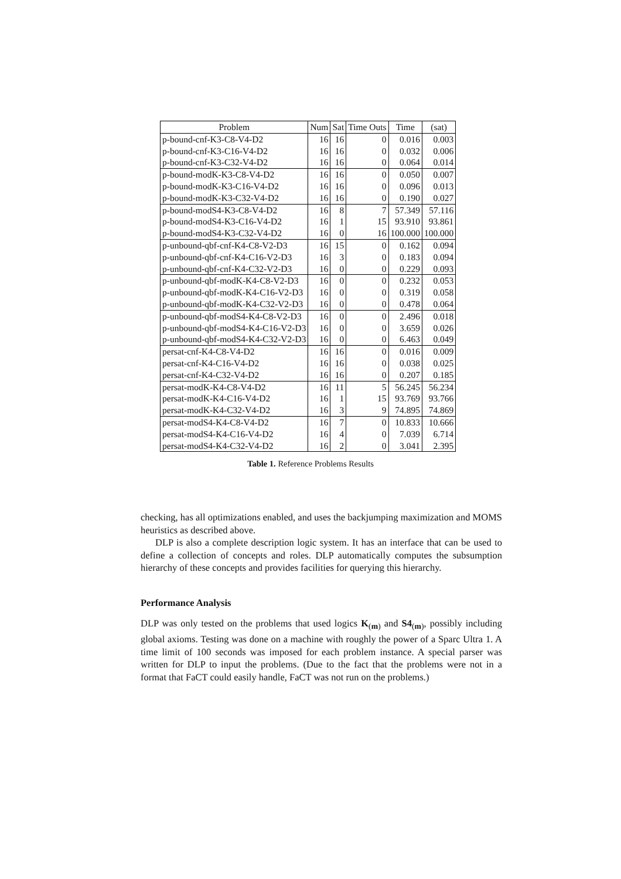| Problem | Num | Sat | Time Outs | Time | (sat) |
| --- | --- | --- | --- | --- | --- |
| p-bound-cnf-K3-C8-V4-D2 | 16 | 16 | 0 | 0.016 | 0.003 |
| p-bound-cnf-K3-C16-V4-D2 | 16 | 16 | 0 | 0.032 | 0.006 |
| p-bound-cnf-K3-C32-V4-D2 | 16 | 16 | 0 | 0.064 | 0.014 |
| p-bound-modK-K3-C8-V4-D2 | 16 | 16 | 0 | 0.050 | 0.007 |
| p-bound-modK-K3-C16-V4-D2 | 16 | 16 | 0 | 0.096 | 0.013 |
| p-bound-modK-K3-C32-V4-D2 | 16 | 16 | 0 | 0.190 | 0.027 |
| p-bound-modS4-K3-C8-V4-D2 | 16 | 8 | 7 | 57.349 | 57.116 |
| p-bound-modS4-K3-C16-V4-D2 | 16 | 1 | 15 | 93.910 | 93.861 |
| p-bound-modS4-K3-C32-V4-D2 | 16 | 0 | 16 | 100.000 | 100.000 |
| p-unbound-qbf-cnf-K4-C8-V2-D3 | 16 | 15 | 0 | 0.162 | 0.094 |
| p-unbound-qbf-cnf-K4-C16-V2-D3 | 16 | 3 | 0 | 0.183 | 0.094 |
| p-unbound-qbf-cnf-K4-C32-V2-D3 | 16 | 0 | 0 | 0.229 | 0.093 |
| p-unbound-qbf-modK-K4-C8-V2-D3 | 16 | 0 | 0 | 0.232 | 0.053 |
| p-unbound-qbf-modK-K4-C16-V2-D3 | 16 | 0 | 0 | 0.319 | 0.058 |
| p-unbound-qbf-modK-K4-C32-V2-D3 | 16 | 0 | 0 | 0.478 | 0.064 |
| p-unbound-qbf-modS4-K4-C8-V2-D3 | 16 | 0 | 0 | 2.496 | 0.018 |
| p-unbound-qbf-modS4-K4-C16-V2-D3 | 16 | 0 | 0 | 3.659 | 0.026 |
| p-unbound-qbf-modS4-K4-C32-V2-D3 | 16 | 0 | 0 | 6.463 | 0.049 |
| persat-cnf-K4-C8-V4-D2 | 16 | 16 | 0 | 0.016 | 0.009 |
| persat-cnf-K4-C16-V4-D2 | 16 | 16 | 0 | 0.038 | 0.025 |
| persat-cnf-K4-C32-V4-D2 | 16 | 16 | 0 | 0.207 | 0.185 |
| persat-modK-K4-C8-V4-D2 | 16 | 11 | 5 | 56.245 | 56.234 |
| persat-modK-K4-C16-V4-D2 | 16 | 1 | 15 | 93.769 | 93.766 |
| persat-modK-K4-C32-V4-D2 | 16 | 3 | 9 | 74.895 | 74.869 |
| persat-modS4-K4-C8-V4-D2 | 16 | 7 | 0 | 10.833 | 10.666 |
| persat-modS4-K4-C16-V4-D2 | 16 | 4 | 0 | 7.039 | 6.714 |
| persat-modS4-K4-C32-V4-D2 | 16 | 2 | 0 | 3.041 | 2.395 |
Table 1. Reference Problems Results
checking, has all optimizations enabled, and uses the backjumping maximization and MOMS heuristics as described above.
DLP is also a complete description logic system. It has an interface that can be used to define a collection of concepts and roles. DLP automatically computes the subsumption hierarchy of these concepts and provides facilities for querying this hierarchy.
Performance Analysis
DLP was only tested on the problems that used logics K<sub>(m)</sub> and S4<sub>(m)</sub>, possibly including global axioms. Testing was done on a machine with roughly the power of a Sparc Ultra 1. A time limit of 100 seconds was imposed for each problem instance. A special parser was written for DLP to input the problems. (Due to the fact that the problems were not in a format that FaCT could easily handle, FaCT was not run on the problems.)